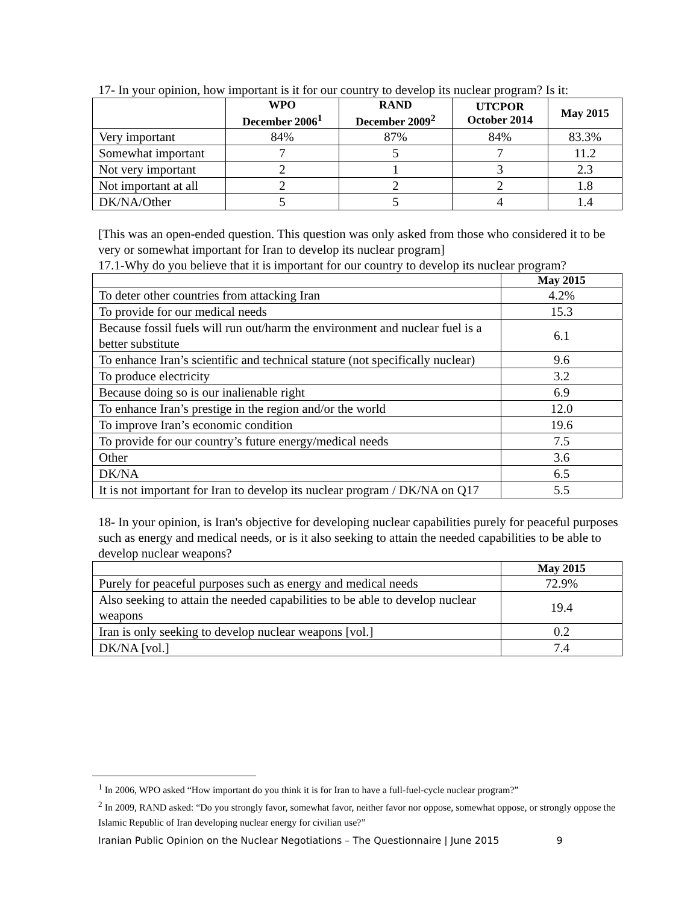17- In your opinion, how important is it for our country to develop its nuclear program? Is it:
| | WPO December 2006<sup>1</sup> | RAND December 2009<sup>2</sup> | UTCPOR October 2014 | May 2015 |
| --- | --- | --- | --- | --- |
| Very important | 84% | 87% | 84% | 83.3% |
| Somewhat important | 7 | 5 | 7 | 11.2 |
| Not very important | 2 | 1 | 3 | 2.3 |
| Not important at all | 2 | 2 | 2 | 1.8 |
| DK/NA/Other | 5 | 5 | 4 | 1.4 |
[This was an open-ended question. This question was only asked from those who considered it to be very or somewhat important for Iran to develop its nuclear program]
17.1-Why do you believe that it is important for our country to develop its nuclear program?
| | May 2015 |
| --- | --- |
| To deter other countries from attacking Iran | 4.2% |
| To provide for our medical needs | 15.3 |
| Because fossil fuels will run out/harm the environment and nuclear fuel is a better substitute | 6.1 |
| To enhance Iran’s scientific and technical stature (not specifically nuclear) | 9.6 |
| To produce electricity | 3.2 |
| Because doing so is our inalienable right | 6.9 |
| To enhance Iran’s prestige in the region and/or the world | 12.0 |
| To improve Iran’s economic condition | 19.6 |
| To provide for our country’s future energy/medical needs | 7.5 |
| Other | 3.6 |
| DK/NA | 6.5 |
| It is not important for Iran to develop its nuclear program / DK/NA on Q17 | 5.5 |
18- In your opinion, is Iran's objective for developing nuclear capabilities purely for peaceful purposes such as energy and medical needs, or is it also seeking to attain the needed capabilities to be able to develop nuclear weapons?
| | May 2015 |
| --- | --- |
| Purely for peaceful purposes such as energy and medical needs | 72.9% |
| Also seeking to attain the needed capabilities to be able to develop nuclear weapons | 19.4 |
| Iran is only seeking to develop nuclear weapons [vol.] | 0.2 |
| DK/NA [vol.] | 7.4 |
<sup>1</sup> In 2006, WPO asked “How important do you think it is for Iran to have a full-fuel-cycle nuclear program?”
<sup>2</sup> In 2009, RAND asked: “Do you strongly favor, somewhat favor, neither favor nor oppose, somewhat oppose, or strongly oppose the Islamic Republic of Iran developing nuclear energy for civilian use?”
Iranian Public Opinion on the Nuclear Negotiations – The Questionnaire | June 2015 9